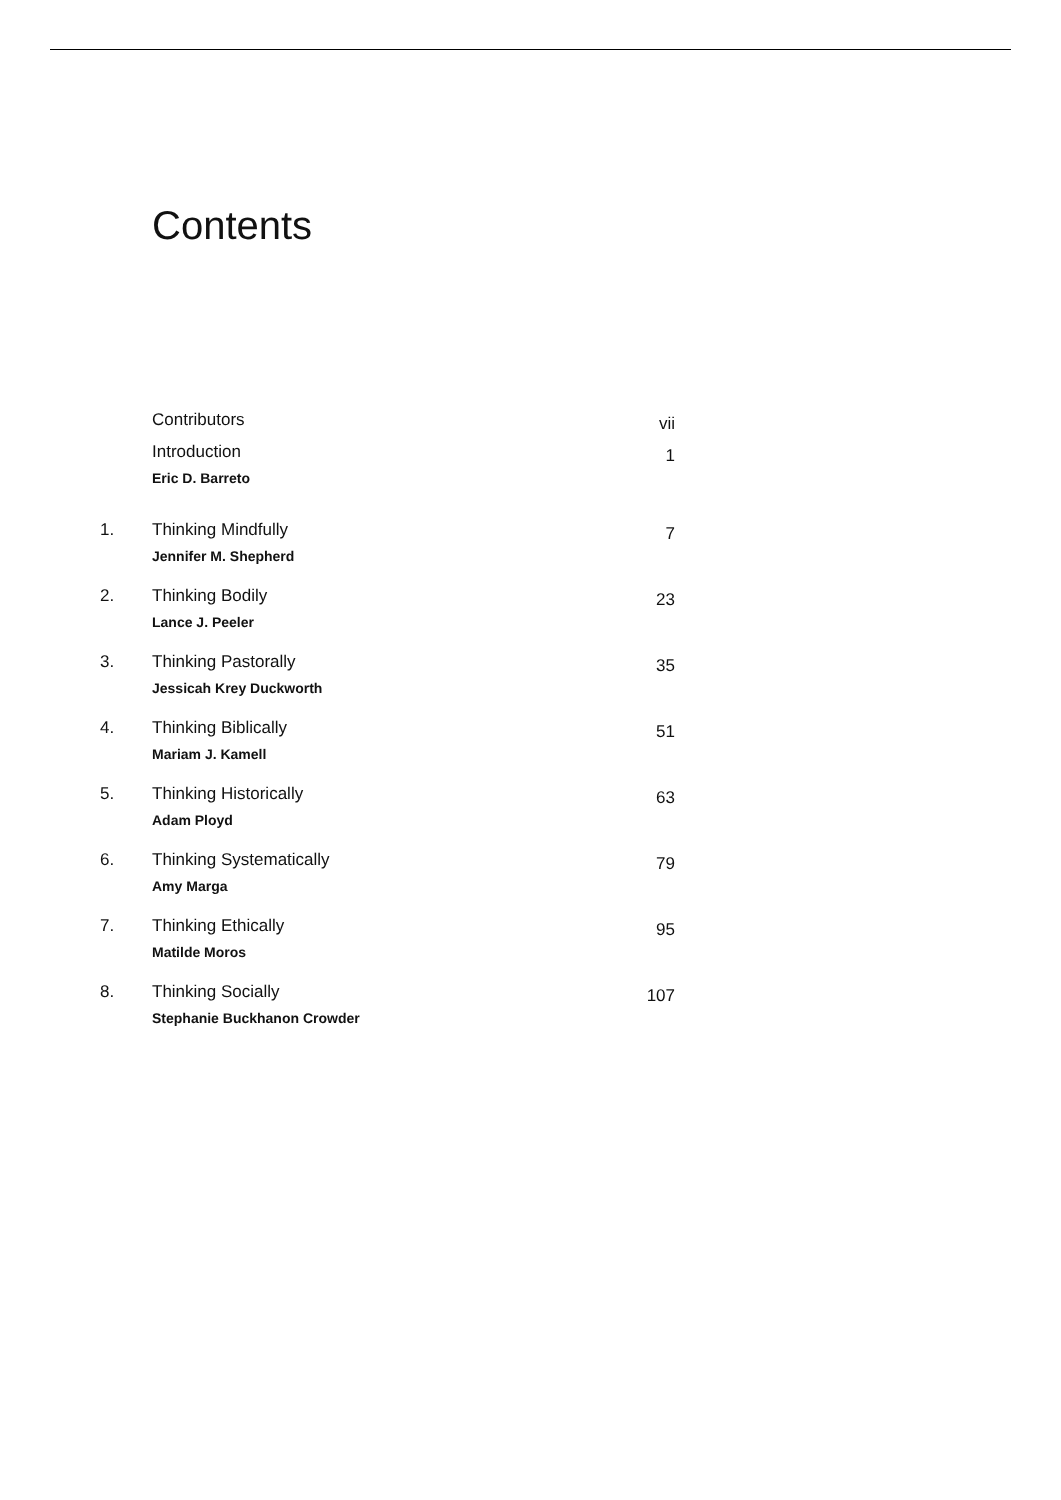Contents
Contributors vii
Introduction 1
Eric D. Barreto
1. Thinking Mindfully 7
Jennifer M. Shepherd
2. Thinking Bodily 23
Lance J. Peeler
3. Thinking Pastorally 35
Jessicah Krey Duckworth
4. Thinking Biblically 51
Mariam J. Kamell
5. Thinking Historically 63
Adam Ployd
6. Thinking Systematically 79
Amy Marga
7. Thinking Ethically 95
Matilde Moros
8. Thinking Socially 107
Stephanie Buckhanon Crowder